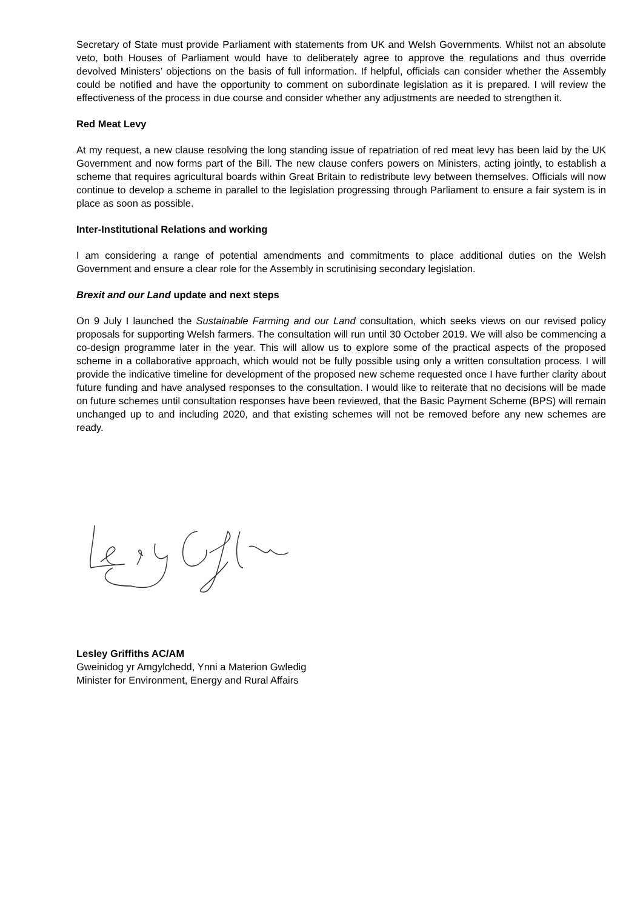Secretary of State must provide Parliament with statements from UK and Welsh Governments. Whilst not an absolute veto, both Houses of Parliament would have to deliberately agree to approve the regulations and thus override devolved Ministers’ objections on the basis of full information. If helpful, officials can consider whether the Assembly could be notified and have the opportunity to comment on subordinate legislation as it is prepared. I will review the effectiveness of the process in due course and consider whether any adjustments are needed to strengthen it.
Red Meat Levy
At my request, a new clause resolving the long standing issue of repatriation of red meat levy has been laid by the UK Government and now forms part of the Bill. The new clause confers powers on Ministers, acting jointly, to establish a scheme that requires agricultural boards within Great Britain to redistribute levy between themselves. Officials will now continue to develop a scheme in parallel to the legislation progressing through Parliament to ensure a fair system is in place as soon as possible.
Inter-Institutional Relations and working
I am considering a range of potential amendments and commitments to place additional duties on the Welsh Government and ensure a clear role for the Assembly in scrutinising secondary legislation.
Brexit and our Land update and next steps
On 9 July I launched the Sustainable Farming and our Land consultation, which seeks views on our revised policy proposals for supporting Welsh farmers. The consultation will run until 30 October 2019. We will also be commencing a co-design programme later in the year. This will allow us to explore some of the practical aspects of the proposed scheme in a collaborative approach, which would not be fully possible using only a written consultation process. I will provide the indicative timeline for development of the proposed new scheme requested once I have further clarity about future funding and have analysed responses to the consultation. I would like to reiterate that no decisions will be made on future schemes until consultation responses have been reviewed, that the Basic Payment Scheme (BPS) will remain unchanged up to and including 2020, and that existing schemes will not be removed before any new schemes are ready.
Lesley Griffiths AC/AM
Gweinidog yr Amgylchedd, Ynni a Materion Gwledig
Minister for Environment, Energy and Rural Affairs